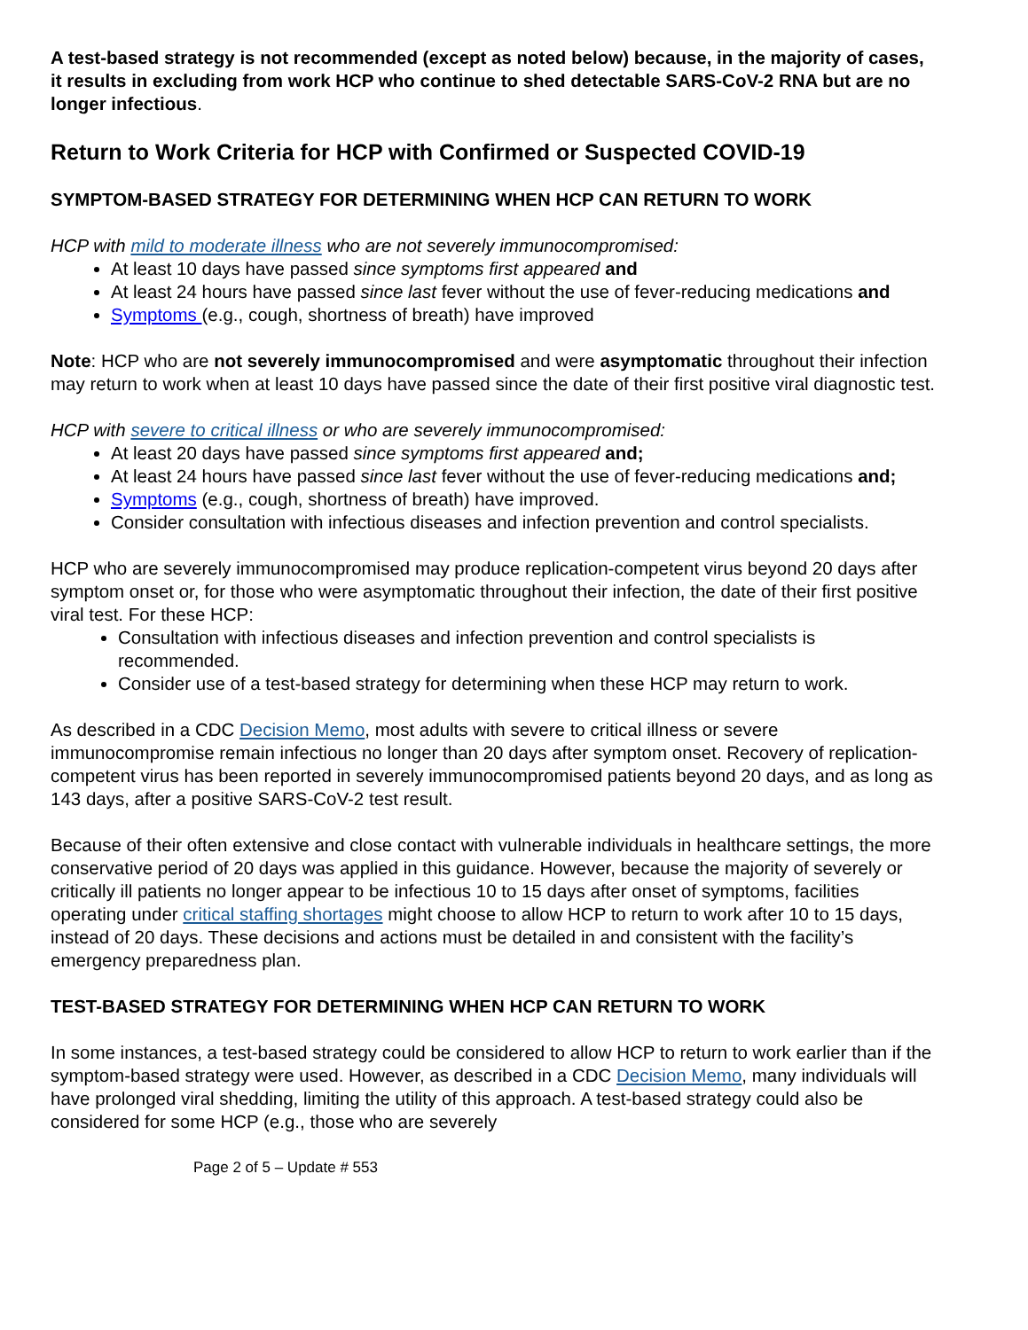A test-based strategy is not recommended (except as noted below) because, in the majority of cases, it results in excluding from work HCP who continue to shed detectable SARS-CoV-2 RNA but are no longer infectious.
Return to Work Criteria for HCP with Confirmed or Suspected COVID-19
SYMPTOM-BASED STRATEGY FOR DETERMINING WHEN HCP CAN RETURN TO WORK
HCP with mild to moderate illness who are not severely immunocompromised:
At least 10 days have passed since symptoms first appeared and
At least 24 hours have passed since last fever without the use of fever-reducing medications and
Symptoms (e.g., cough, shortness of breath) have improved
Note: HCP who are not severely immunocompromised and were asymptomatic throughout their infection may return to work when at least 10 days have passed since the date of their first positive viral diagnostic test.
HCP with severe to critical illness or who are severely immunocompromised:
At least 20 days have passed since symptoms first appeared and;
At least 24 hours have passed since last fever without the use of fever-reducing medications and;
Symptoms (e.g., cough, shortness of breath) have improved.
Consider consultation with infectious diseases and infection prevention and control specialists.
HCP who are severely immunocompromised may produce replication-competent virus beyond 20 days after symptom onset or, for those who were asymptomatic throughout their infection, the date of their first positive viral test. For these HCP:
Consultation with infectious diseases and infection prevention and control specialists is recommended.
Consider use of a test-based strategy for determining when these HCP may return to work.
As described in a CDC Decision Memo, most adults with severe to critical illness or severe immunocompromise remain infectious no longer than 20 days after symptom onset. Recovery of replication-competent virus has been reported in severely immunocompromised patients beyond 20 days, and as long as 143 days, after a positive SARS-CoV-2 test result.
Because of their often extensive and close contact with vulnerable individuals in healthcare settings, the more conservative period of 20 days was applied in this guidance. However, because the majority of severely or critically ill patients no longer appear to be infectious 10 to 15 days after onset of symptoms, facilities operating under critical staffing shortages might choose to allow HCP to return to work after 10 to 15 days, instead of 20 days. These decisions and actions must be detailed in and consistent with the facility’s emergency preparedness plan.
TEST-BASED STRATEGY FOR DETERMINING WHEN HCP CAN RETURN TO WORK
In some instances, a test-based strategy could be considered to allow HCP to return to work earlier than if the symptom-based strategy were used. However, as described in a CDC Decision Memo, many individuals will have prolonged viral shedding, limiting the utility of this approach. A test-based strategy could also be considered for some HCP (e.g., those who are severely
Page 2 of 5 – Update # 553